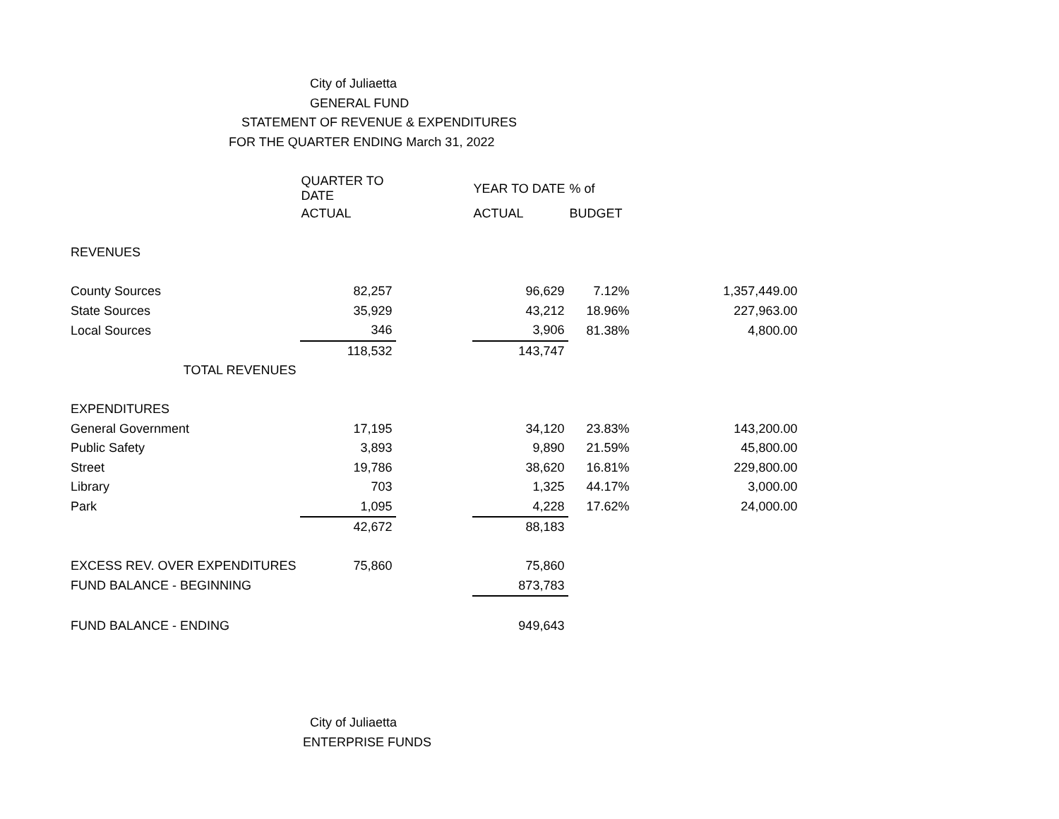City of Juliaetta
GENERAL FUND
STATEMENT OF REVENUE & EXPENDITURES
FOR THE QUARTER ENDING March 31, 2022
| | QUARTER TO DATE | | YEAR TO DATE | % of | |
| | ACTUAL | | ACTUAL | BUDGET | |
| REVENUES | | | | | |
| County Sources | 82,257 | | 96,629 | 7.12% | 1,357,449.00 |
| State Sources | 35,929 | | 43,212 | 18.96% | 227,963.00 |
| Local Sources | 346 | | 3,906 | 81.38% | 4,800.00 |
| | 118,532 | | 143,747 | | |
| TOTAL REVENUES | | | | | |
| EXPENDITURES | | | | | |
| General Government | 17,195 | | 34,120 | 23.83% | 143,200.00 |
| Public Safety | 3,893 | | 9,890 | 21.59% | 45,800.00 |
| Street | 19,786 | | 38,620 | 16.81% | 229,800.00 |
| Library | 703 | | 1,325 | 44.17% | 3,000.00 |
| Park | 1,095 | | 4,228 | 17.62% | 24,000.00 |
| | 42,672 | | 88,183 | | |
| EXCESS REV. OVER EXPENDITURES | 75,860 | | 75,860 | | |
| FUND BALANCE - BEGINNING | | | 873,783 | | |
| FUND BALANCE - ENDING | | | 949,643 | | |
City of Juliaetta
ENTERPRISE FUNDS